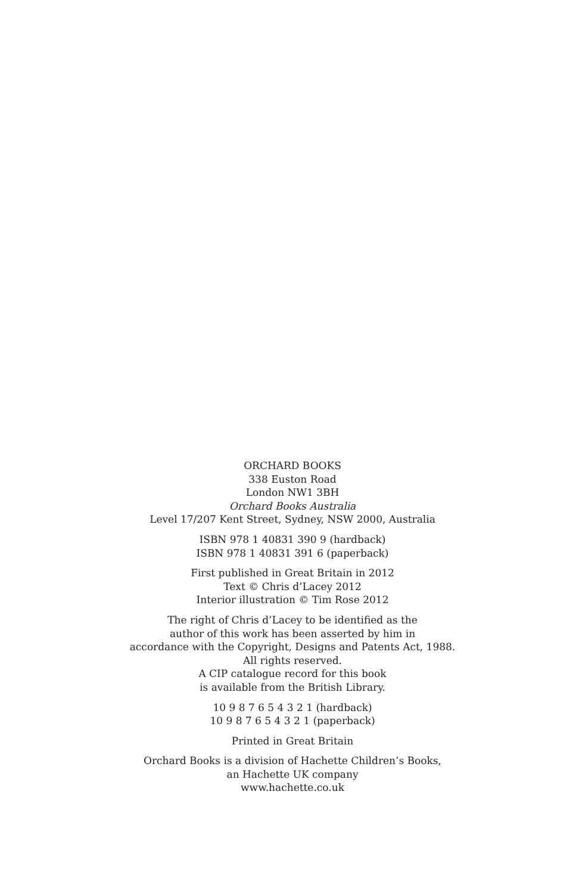ORCHARD BOOKS
338 Euston Road
London NW1 3BH
Orchard Books Australia
Level 17/207 Kent Street, Sydney, NSW 2000, Australia
ISBN 978 1 40831 390 9 (hardback)
ISBN 978 1 40831 391 6 (paperback)
First published in Great Britain in 2012
Text © Chris d’Lacey 2012
Interior illustration © Tim Rose 2012
The right of Chris d’Lacey to be identified as the
author of this work has been asserted by him in
accordance with the Copyright, Designs and Patents Act, 1988.
All rights reserved.
A CIP catalogue record for this book
is available from the British Library.
10 9 8 7 6 5 4 3 2 1 (hardback)
10 9 8 7 6 5 4 3 2 1 (paperback)
Printed in Great Britain
Orchard Books is a division of Hachette Children’s Books,
an Hachette UK company
www.hachette.co.uk